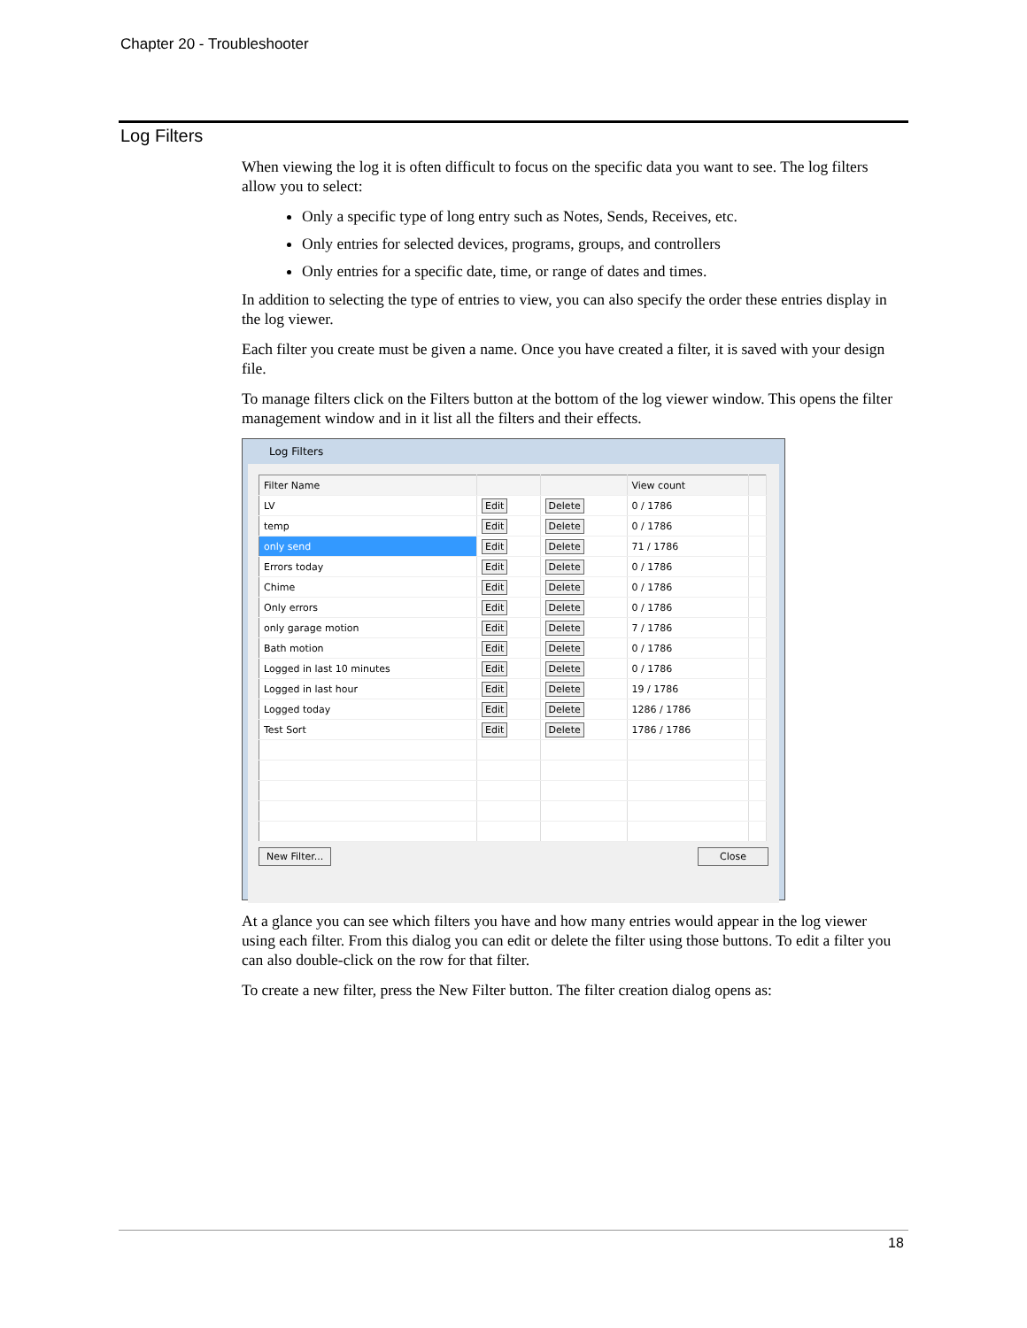Chapter 20 - Troubleshooter
Log Filters
When viewing the log it is often difficult to focus on the specific data you want to see. The log filters allow you to select:
Only a specific type of long entry such as Notes, Sends, Receives, etc.
Only entries for selected devices, programs, groups, and controllers
Only entries for a specific date, time, or range of dates and times.
In addition to selecting the type of entries to view, you can also specify the order these entries display in the log viewer.
Each filter you create must be given a name. Once you have created a filter, it is saved with your design file.
To manage filters click on the Filters button at the bottom of the log viewer window. This opens the filter management window and in it list all the filters and their effects.
Log Filters
| Filter Name | | | View count | |
| --- | --- | --- | --- | --- |
| LV | Edit | Delete | 0 / 1786 | |
| temp | Edit | Delete | 0 / 1786 | |
| only send | Edit | Delete | 71 / 1786 | |
| Errors today | Edit | Delete | 0 / 1786 | |
| Chime | Edit | Delete | 0 / 1786 | |
| Only errors | Edit | Delete | 0 / 1786 | |
| only garage motion | Edit | Delete | 7 / 1786 | |
| Bath motion | Edit | Delete | 0 / 1786 | |
| Logged in last 10 minutes | Edit | Delete | 0 / 1786 | |
| Logged in last hour | Edit | Delete | 19 / 1786 | |
| Logged today | Edit | Delete | 1286 / 1786 | |
| Test Sort | Edit | Delete | 1786 / 1786 | |
New Filter... Close
At a glance you can see which filters you have and how many entries would appear in the log viewer using each filter. From this dialog you can edit or delete the filter using those buttons. To edit a filter you can also double-click on the row for that filter.
To create a new filter, press the New Filter button. The filter creation dialog opens as:
18